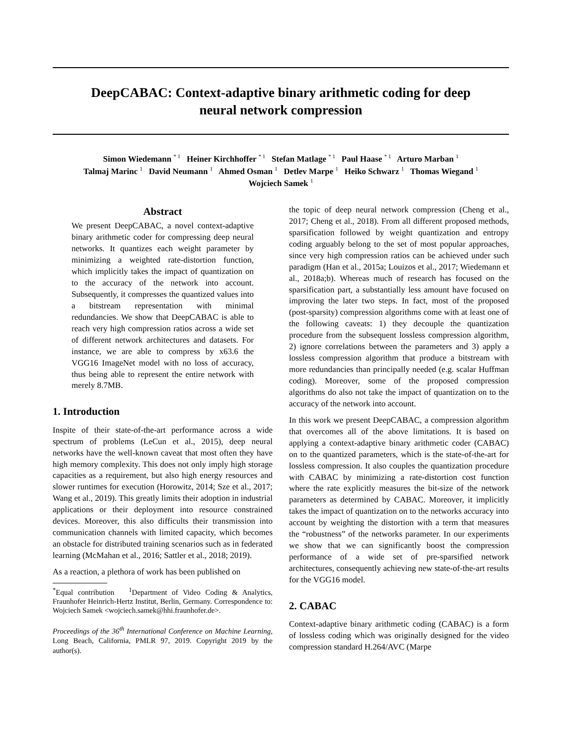DeepCABAC: Context-adaptive binary arithmetic coding for deep neural network compression
Simon Wiedemann <sup>* 1</sup> Heiner Kirchhoffer <sup>* 1</sup> Stefan Matlage <sup>* 1</sup> Paul Haase <sup>* 1</sup> Arturo Marban <sup>1</sup>
Talmaj Marinc <sup>1</sup> David Neumann <sup>1</sup> Ahmed Osman <sup>1</sup> Detlev Marpe <sup>1</sup> Heiko Schwarz <sup>1</sup> Thomas Wiegand <sup>1</sup>
Wojciech Samek <sup>1</sup>
Abstract
We present DeepCABAC, a novel context-adaptive binary arithmetic coder for compressing deep neural networks. It quantizes each weight parameter by minimizing a weighted rate-distortion function, which implicitly takes the impact of quantization on to the accuracy of the network into account. Subsequently, it compresses the quantized values into a bitstream representation with minimal redundancies. We show that DeepCABAC is able to reach very high compression ratios across a wide set of different network architectures and datasets. For instance, we are able to compress by x63.6 the VGG16 ImageNet model with no loss of accuracy, thus being able to represent the entire network with merely 8.7MB.
1. Introduction
Inspite of their state-of-the-art performance across a wide spectrum of problems (LeCun et al., 2015), deep neural networks have the well-known caveat that most often they have high memory complexity. This does not only imply high storage capacities as a requirement, but also high energy resources and slower runtimes for execution (Horowitz, 2014; Sze et al., 2017; Wang et al., 2019). This greatly limits their adoption in industrial applications or their deployment into resource constrained devices. Moreover, this also difficults their transmission into communication channels with limited capacity, which becomes an obstacle for distributed training scenarios such as in federated learning (McMahan et al., 2016; Sattler et al., 2018; 2019).
As a reaction, a plethora of work has been published on
<sup>*</sup> Equal contribution <sup>1</sup>Department of Video Coding & Analytics, Fraunhofer Heinrich-Hertz Institut, Berlin, Germany. Correspondence to: Wojciech Samek <wojciech.samek@hhi.fraunhofer.de>.
Proceedings of the 36<sup>th</sup> International Conference on Machine Learning, Long Beach, California, PMLR 97, 2019. Copyright 2019 by the author(s).
the topic of deep neural network compression (Cheng et al., 2017; Cheng et al., 2018). From all different proposed methods, sparsification followed by weight quantization and entropy coding arguably belong to the set of most popular approaches, since very high compression ratios can be achieved under such paradigm (Han et al., 2015a; Louizos et al., 2017; Wiedemann et al., 2018a;b). Whereas much of research has focused on the sparsification part, a substantially less amount have focused on improving the later two steps. In fact, most of the proposed (post-sparsity) compression algorithms come with at least one of the following caveats: 1) they decouple the quantization procedure from the subsequent lossless compression algorithm, 2) ignore correlations between the parameters and 3) apply a lossless compression algorithm that produce a bitstream with more redundancies than principally needed (e.g. scalar Huffman coding). Moreover, some of the proposed compression algorithms do also not take the impact of quantization on to the accuracy of the network into account.
In this work we present DeepCABAC, a compression algorithm that overcomes all of the above limitations. It is based on applying a context-adaptive binary arithmetic coder (CABAC) on to the quantized parameters, which is the state-of-the-art for lossless compression. It also couples the quantization procedure with CABAC by minimizing a rate-distortion cost function where the rate explicitly measures the bit-size of the network parameters as determined by CABAC. Moreover, it implicitly takes the impact of quantization on to the networks accuracy into account by weighting the distortion with a term that measures the “robustness” of the networks parameter. In our experiments we show that we can significantly boost the compression performance of a wide set of pre-sparsified network architectures, consequently achieving new state-of-the-art results for the VGG16 model.
2. CABAC
Context-adaptive binary arithmetic coding (CABAC) is a form of lossless coding which was originally designed for the video compression standard H.264/AVC (Marpe